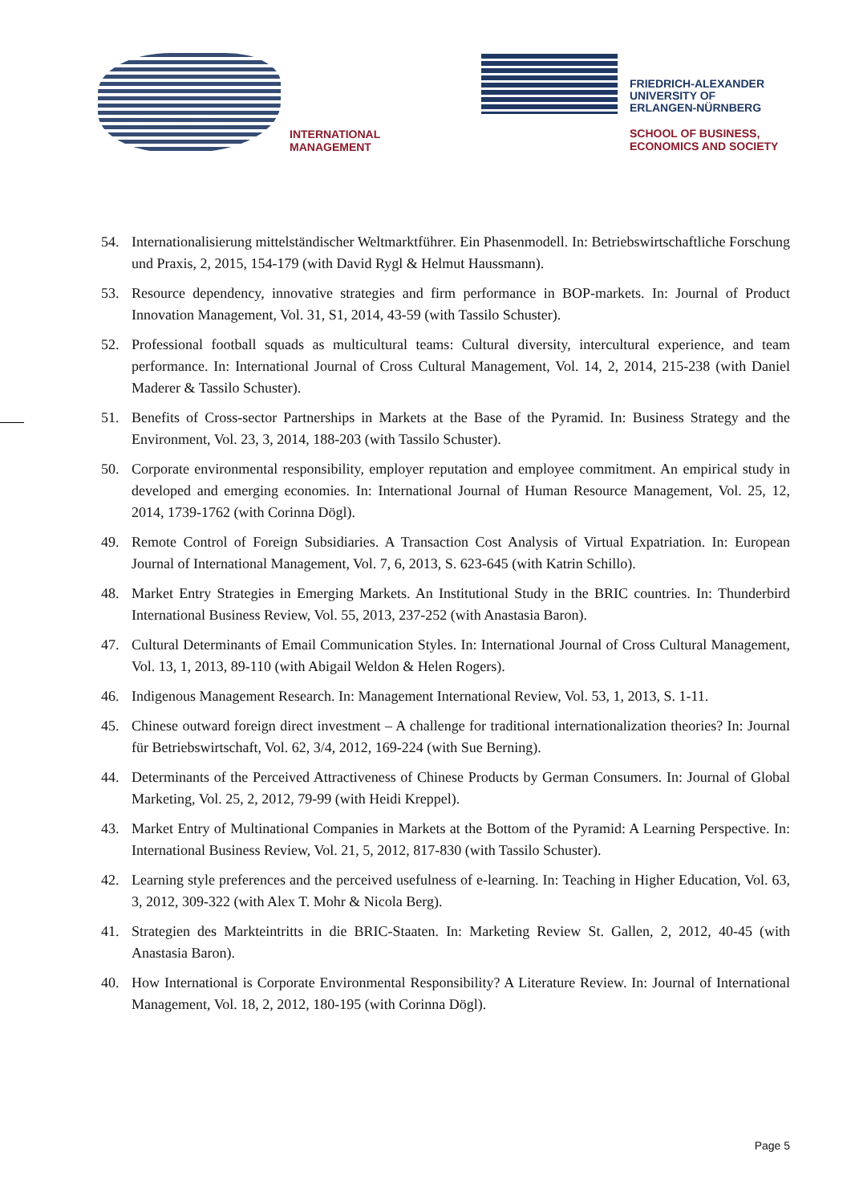INTERNATIONAL
MANAGEMENT
FRIEDRICH-ALEXANDER
UNIVERSITY OF
ERLANGEN-NÜRNBERG
SCHOOL OF BUSINESS,
ECONOMICS AND SOCIETY
54. Internationalisierung mittelständischer Weltmarktführer. Ein Phasenmodell. In: Betriebswirtschaftliche Forschung und Praxis, 2, 2015, 154-179 (with David Rygl & Helmut Haussmann).
53. Resource dependency, innovative strategies and firm performance in BOP-markets. In: Journal of Product Innovation Management, Vol. 31, S1, 2014, 43-59 (with Tassilo Schuster).
52. Professional football squads as multicultural teams: Cultural diversity, intercultural experience, and team performance. In: International Journal of Cross Cultural Management, Vol. 14, 2, 2014, 215-238 (with Daniel Maderer & Tassilo Schuster).
51. Benefits of Cross-sector Partnerships in Markets at the Base of the Pyramid. In: Business Strategy and the Environment, Vol. 23, 3, 2014, 188-203 (with Tassilo Schuster).
50. Corporate environmental responsibility, employer reputation and employee commitment. An empirical study in developed and emerging economies. In: International Journal of Human Resource Management, Vol. 25, 12, 2014, 1739-1762 (with Corinna Dögl).
49. Remote Control of Foreign Subsidiaries. A Transaction Cost Analysis of Virtual Expatriation. In: European Journal of International Management, Vol. 7, 6, 2013, S. 623-645 (with Katrin Schillo).
48. Market Entry Strategies in Emerging Markets. An Institutional Study in the BRIC countries. In: Thunderbird International Business Review, Vol. 55, 2013, 237-252 (with Anastasia Baron).
47. Cultural Determinants of Email Communication Styles. In: International Journal of Cross Cultural Management, Vol. 13, 1, 2013, 89-110 (with Abigail Weldon & Helen Rogers).
46. Indigenous Management Research. In: Management International Review, Vol. 53, 1, 2013, S. 1-11.
45. Chinese outward foreign direct investment – A challenge for traditional internationalization theories? In: Journal für Betriebswirtschaft, Vol. 62, 3/4, 2012, 169-224 (with Sue Berning).
44. Determinants of the Perceived Attractiveness of Chinese Products by German Consumers. In: Journal of Global Marketing, Vol. 25, 2, 2012, 79-99 (with Heidi Kreppel).
43. Market Entry of Multinational Companies in Markets at the Bottom of the Pyramid: A Learning Perspective. In: International Business Review, Vol. 21, 5, 2012, 817-830 (with Tassilo Schuster).
42. Learning style preferences and the perceived usefulness of e-learning. In: Teaching in Higher Education, Vol. 63, 3, 2012, 309-322 (with Alex T. Mohr & Nicola Berg).
41. Strategien des Markteintritts in die BRIC-Staaten. In: Marketing Review St. Gallen, 2, 2012, 40-45 (with Anastasia Baron).
40. How International is Corporate Environmental Responsibility? A Literature Review. In: Journal of International Management, Vol. 18, 2, 2012, 180-195 (with Corinna Dögl).
Page 5